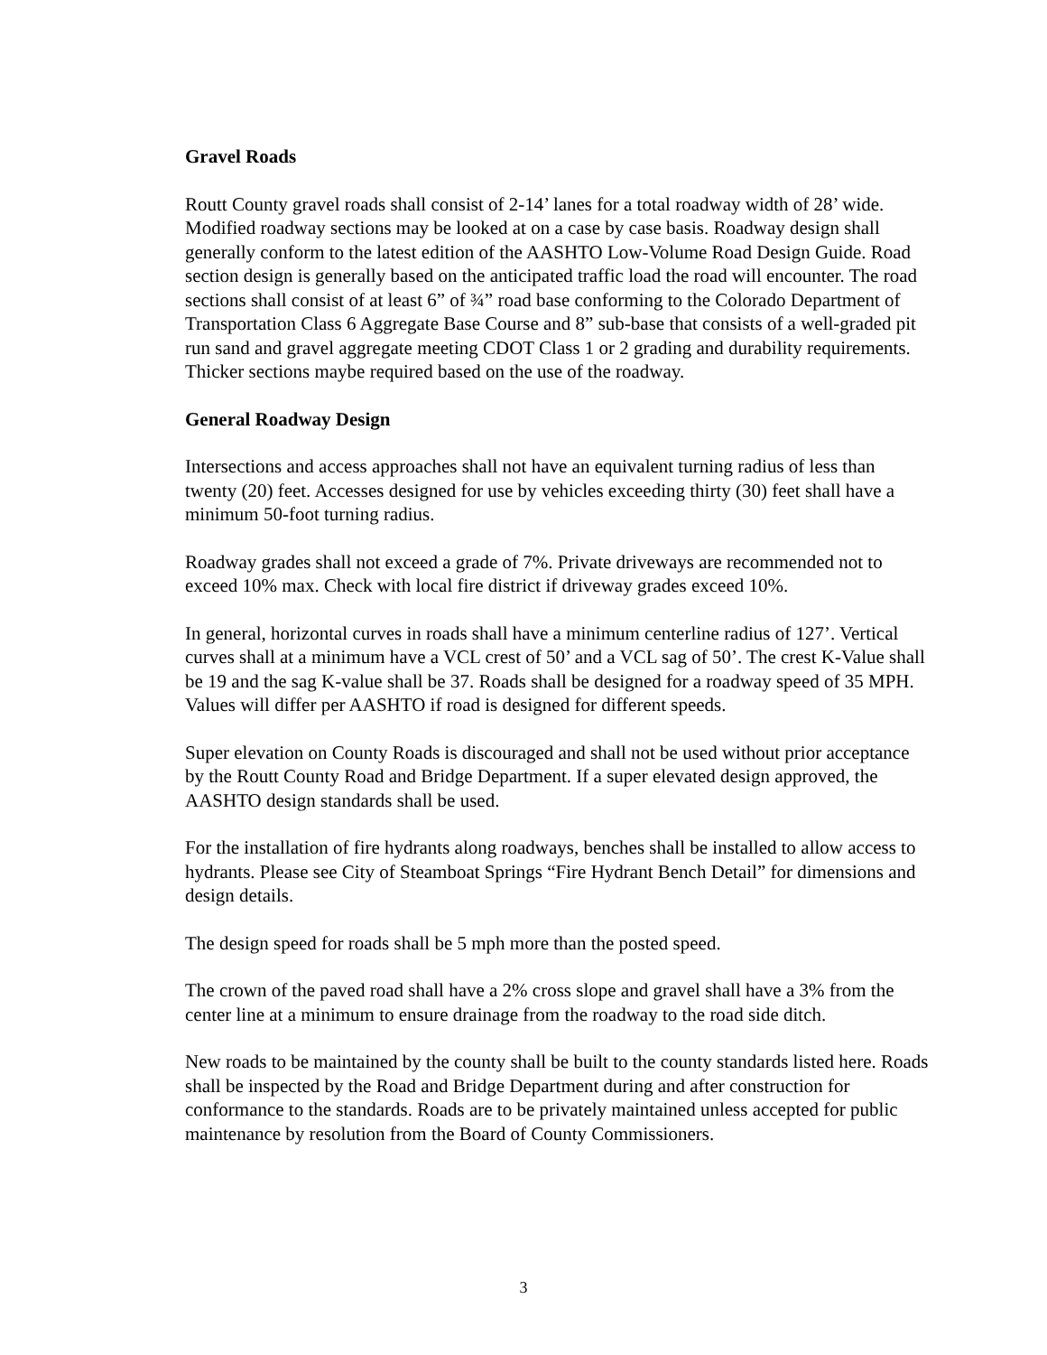Gravel Roads
Routt County gravel roads shall consist of 2-14’ lanes for a total roadway width of 28’ wide. Modified roadway sections may be looked at on a case by case basis. Roadway design shall generally conform to the latest edition of the AASHTO Low-Volume Road Design Guide. Road section design is generally based on the anticipated traffic load the road will encounter. The road sections shall consist of at least 6” of ¾” road base conforming to the Colorado Department of Transportation Class 6 Aggregate Base Course and 8” sub-base that consists of a well-graded pit run sand and gravel aggregate meeting CDOT Class 1 or 2 grading and durability requirements. Thicker sections maybe required based on the use of the roadway.
General Roadway Design
Intersections and access approaches shall not have an equivalent turning radius of less than twenty (20) feet. Accesses designed for use by vehicles exceeding thirty (30) feet shall have a minimum 50-foot turning radius.
Roadway grades shall not exceed a grade of 7%. Private driveways are recommended not to exceed 10% max. Check with local fire district if driveway grades exceed 10%.
In general, horizontal curves in roads shall have a minimum centerline radius of 127’. Vertical curves shall at a minimum have a VCL crest of 50’ and a VCL sag of 50’. The crest K-Value shall be 19 and the sag K-value shall be 37. Roads shall be designed for a roadway speed of 35 MPH. Values will differ per AASHTO if road is designed for different speeds.
Super elevation on County Roads is discouraged and shall not be used without prior acceptance by the Routt County Road and Bridge Department. If a super elevated design approved, the AASHTO design standards shall be used.
For the installation of fire hydrants along roadways, benches shall be installed to allow access to hydrants. Please see City of Steamboat Springs “Fire Hydrant Bench Detail” for dimensions and design details.
The design speed for roads shall be 5 mph more than the posted speed.
The crown of the paved road shall have a 2% cross slope and gravel shall have a 3% from the center line at a minimum to ensure drainage from the roadway to the road side ditch.
New roads to be maintained by the county shall be built to the county standards listed here. Roads shall be inspected by the Road and Bridge Department during and after construction for conformance to the standards. Roads are to be privately maintained unless accepted for public maintenance by resolution from the Board of County Commissioners.
3